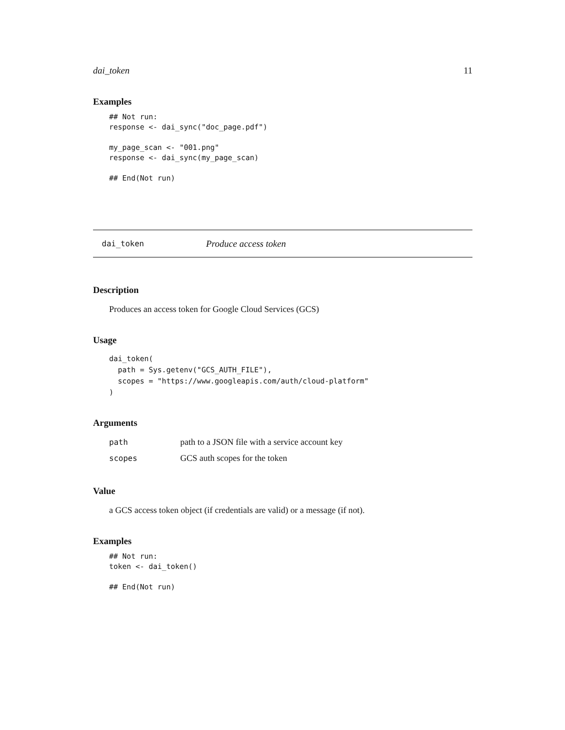dai_token 11
Examples
## Not run:
response <- dai_sync("doc_page.pdf")

my_page_scan <- "001.png"
response <- dai_sync(my_page_scan)

## End(Not run)
dai_token Produce access token
Description
Produces an access token for Google Cloud Services (GCS)
Usage
dai_token(
  path = Sys.getenv("GCS_AUTH_FILE"),
  scopes = "https://www.googleapis.com/auth/cloud-platform"
)
Arguments
| path | path to a JSON file with a service account key |
| scopes | GCS auth scopes for the token |
Value
a GCS access token object (if credentials are valid) or a message (if not).
Examples
## Not run:
token <- dai_token()

## End(Not run)